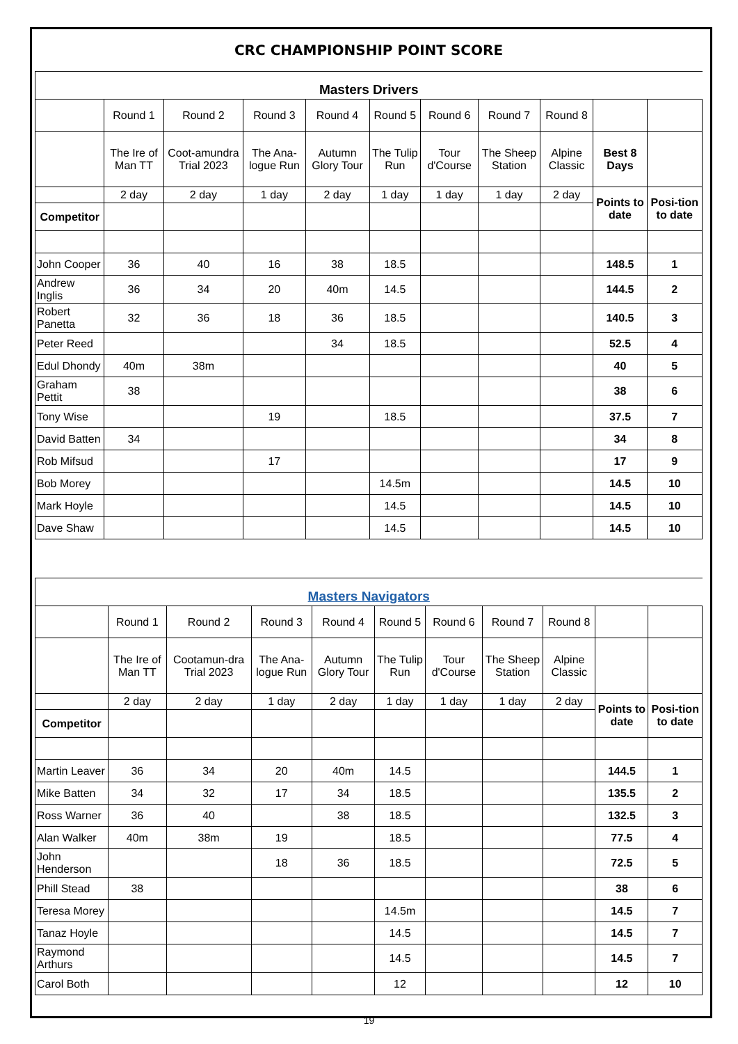CRC CHAMPIONSHIP POINT SCORE
| Masters Drivers | | | | | | | | | | |
| | Round 1 | Round 2 | Round 3 | Round 4 | Round 5 | Round 6 | Round 7 | Round 8 | | |
| | The Ire of Man TT | Coot-amundra Trial 2023 | The Ana-logue Run | Autumn Glory Tour | The Tulip Run | Tour d'Course | The Sheep Station | Alpine Classic | Best 8 Days | |
| | 2 day | 2 day | 1 day | 2 day | 1 day | 1 day | 1 day | 2 day | Points to date | Posi-tion to date |
| Competitor | | | | | | | | | | |
| John Cooper | 36 | 40 | 16 | 38 | 18.5 | | | | 148.5 | 1 |
| Andrew Inglis | 36 | 34 | 20 | 40m | 14.5 | | | | 144.5 | 2 |
| Robert Panetta | 32 | 36 | 18 | 36 | 18.5 | | | | 140.5 | 3 |
| Peter Reed | | | | 34 | 18.5 | | | | 52.5 | 4 |
| Edul Dhondy | 40m | 38m | | | | | | | 40 | 5 |
| Graham Pettit | 38 | | | | | | | | 38 | 6 |
| Tony Wise | | | 19 | | 18.5 | | | | 37.5 | 7 |
| David Batten | 34 | | | | | | | | 34 | 8 |
| Rob Mifsud | | | 17 | | | | | | 17 | 9 |
| Bob Morey | | | | | 14.5m | | | | 14.5 | 10 |
| Mark Hoyle | | | | | 14.5 | | | | 14.5 | 10 |
| Dave Shaw | | | | | 14.5 | | | | 14.5 | 10 |
| Masters Navigators | | | | | | | | | | |
| | Round 1 | Round 2 | Round 3 | Round 4 | Round 5 | Round 6 | Round 7 | Round 8 | | |
| | The Ire of Man TT | Cootamun-dra Trial 2023 | The Ana-logue Run | Autumn Glory Tour | The Tulip Run | Tour d'Course | The Sheep Station | Alpine Classic | | |
| | 2 day | 2 day | 1 day | 2 day | 1 day | 1 day | 1 day | 2 day | Points to date | Posi-tion to date |
| Competitor | | | | | | | | | | |
| Martin Leaver | 36 | 34 | 20 | 40m | 14.5 | | | | 144.5 | 1 |
| Mike Batten | 34 | 32 | 17 | 34 | 18.5 | | | | 135.5 | 2 |
| Ross Warner | 36 | 40 | | 38 | 18.5 | | | | 132.5 | 3 |
| Alan Walker | 40m | 38m | 19 | | 18.5 | | | | 77.5 | 4 |
| John Henderson | | | 18 | 36 | 18.5 | | | | 72.5 | 5 |
| Phill Stead | 38 | | | | | | | | 38 | 6 |
| Teresa Morey | | | | | 14.5m | | | | 14.5 | 7 |
| Tanaz Hoyle | | | | | 14.5 | | | | 14.5 | 7 |
| Raymond Arthurs | | | | | 14.5 | | | | 14.5 | 7 |
| Carol Both | | | | | 12 | | | | 12 | 10 |
19